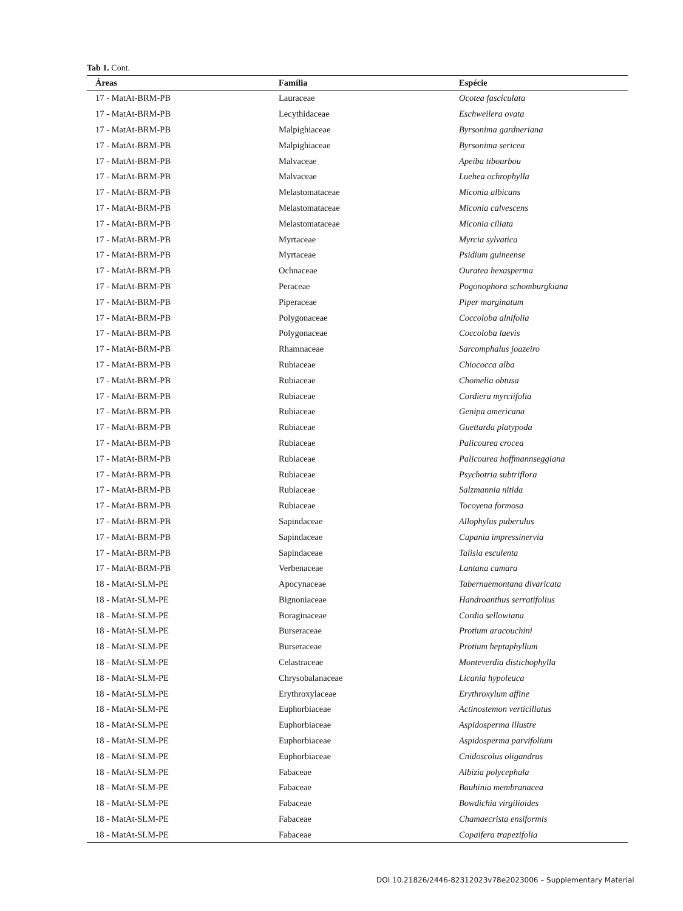Tab 1. Cont.
| Áreas | Família | Espécie |
| --- | --- | --- |
| 17 - MatAt-BRM-PB | Lauraceae | Ocotea fasciculata |
| 17 - MatAt-BRM-PB | Lecythidaceae | Eschweilera ovata |
| 17 - MatAt-BRM-PB | Malpighiaceae | Byrsonima gardneriana |
| 17 - MatAt-BRM-PB | Malpighiaceae | Byrsonima sericea |
| 17 - MatAt-BRM-PB | Malvaceae | Apeiba tibourbou |
| 17 - MatAt-BRM-PB | Malvaceae | Luehea ochrophylla |
| 17 - MatAt-BRM-PB | Melastomataceae | Miconia albicans |
| 17 - MatAt-BRM-PB | Melastomataceae | Miconia calvescens |
| 17 - MatAt-BRM-PB | Melastomataceae | Miconia ciliata |
| 17 - MatAt-BRM-PB | Myrtaceae | Myrcia sylvatica |
| 17 - MatAt-BRM-PB | Myrtaceae | Psidium guineense |
| 17 - MatAt-BRM-PB | Ochnaceae | Ouratea hexasperma |
| 17 - MatAt-BRM-PB | Peraceae | Pogonophora schomburgkiana |
| 17 - MatAt-BRM-PB | Piperaceae | Piper marginatum |
| 17 - MatAt-BRM-PB | Polygonaceae | Coccoloba alnifolia |
| 17 - MatAt-BRM-PB | Polygonaceae | Coccoloba laevis |
| 17 - MatAt-BRM-PB | Rhamnaceae | Sarcomphalus joazeiro |
| 17 - MatAt-BRM-PB | Rubiaceae | Chiococca alba |
| 17 - MatAt-BRM-PB | Rubiaceae | Chomelia obtusa |
| 17 - MatAt-BRM-PB | Rubiaceae | Cordiera myrciifolia |
| 17 - MatAt-BRM-PB | Rubiaceae | Genipa americana |
| 17 - MatAt-BRM-PB | Rubiaceae | Guettarda platypoda |
| 17 - MatAt-BRM-PB | Rubiaceae | Palicourea crocea |
| 17 - MatAt-BRM-PB | Rubiaceae | Palicourea hoffmannseggiana |
| 17 - MatAt-BRM-PB | Rubiaceae | Psychotria subtriflora |
| 17 - MatAt-BRM-PB | Rubiaceae | Salzmannia nitida |
| 17 - MatAt-BRM-PB | Rubiaceae | Tocoyena formosa |
| 17 - MatAt-BRM-PB | Sapindaceae | Allophylus puberulus |
| 17 - MatAt-BRM-PB | Sapindaceae | Cupania impressinervia |
| 17 - MatAt-BRM-PB | Sapindaceae | Talisia esculenta |
| 17 - MatAt-BRM-PB | Verbenaceae | Lantana camara |
| 18 - MatAt-SLM-PE | Apocynaceae | Tabernaemontana divaricata |
| 18 - MatAt-SLM-PE | Bignoniaceae | Handroanthus serratifolius |
| 18 - MatAt-SLM-PE | Boraginaceae | Cordia sellowiana |
| 18 - MatAt-SLM-PE | Burseraceae | Protium aracouchini |
| 18 - MatAt-SLM-PE | Burseraceae | Protium heptaphyllum |
| 18 - MatAt-SLM-PE | Celastraceae | Monteverdia distichophylla |
| 18 - MatAt-SLM-PE | Chrysobalanaceae | Licania hypoleuca |
| 18 - MatAt-SLM-PE | Erythroxylaceae | Erythroxylum affine |
| 18 - MatAt-SLM-PE | Euphorbiaceae | Actinostemon verticillatus |
| 18 - MatAt-SLM-PE | Euphorbiaceae | Aspidosperma illustre |
| 18 - MatAt-SLM-PE | Euphorbiaceae | Aspidosperma parvifolium |
| 18 - MatAt-SLM-PE | Euphorbiaceae | Cnidoscolus oligandrus |
| 18 - MatAt-SLM-PE | Fabaceae | Albizia polycephala |
| 18 - MatAt-SLM-PE | Fabaceae | Bauhinia membranacea |
| 18 - MatAt-SLM-PE | Fabaceae | Bowdichia virgilioides |
| 18 - MatAt-SLM-PE | Fabaceae | Chamaecrista ensiformis |
| 18 - MatAt-SLM-PE | Fabaceae | Copaifera trapezifolia |
DOI 10.21826/2446-82312023v78e2023006 – Supplementary Material